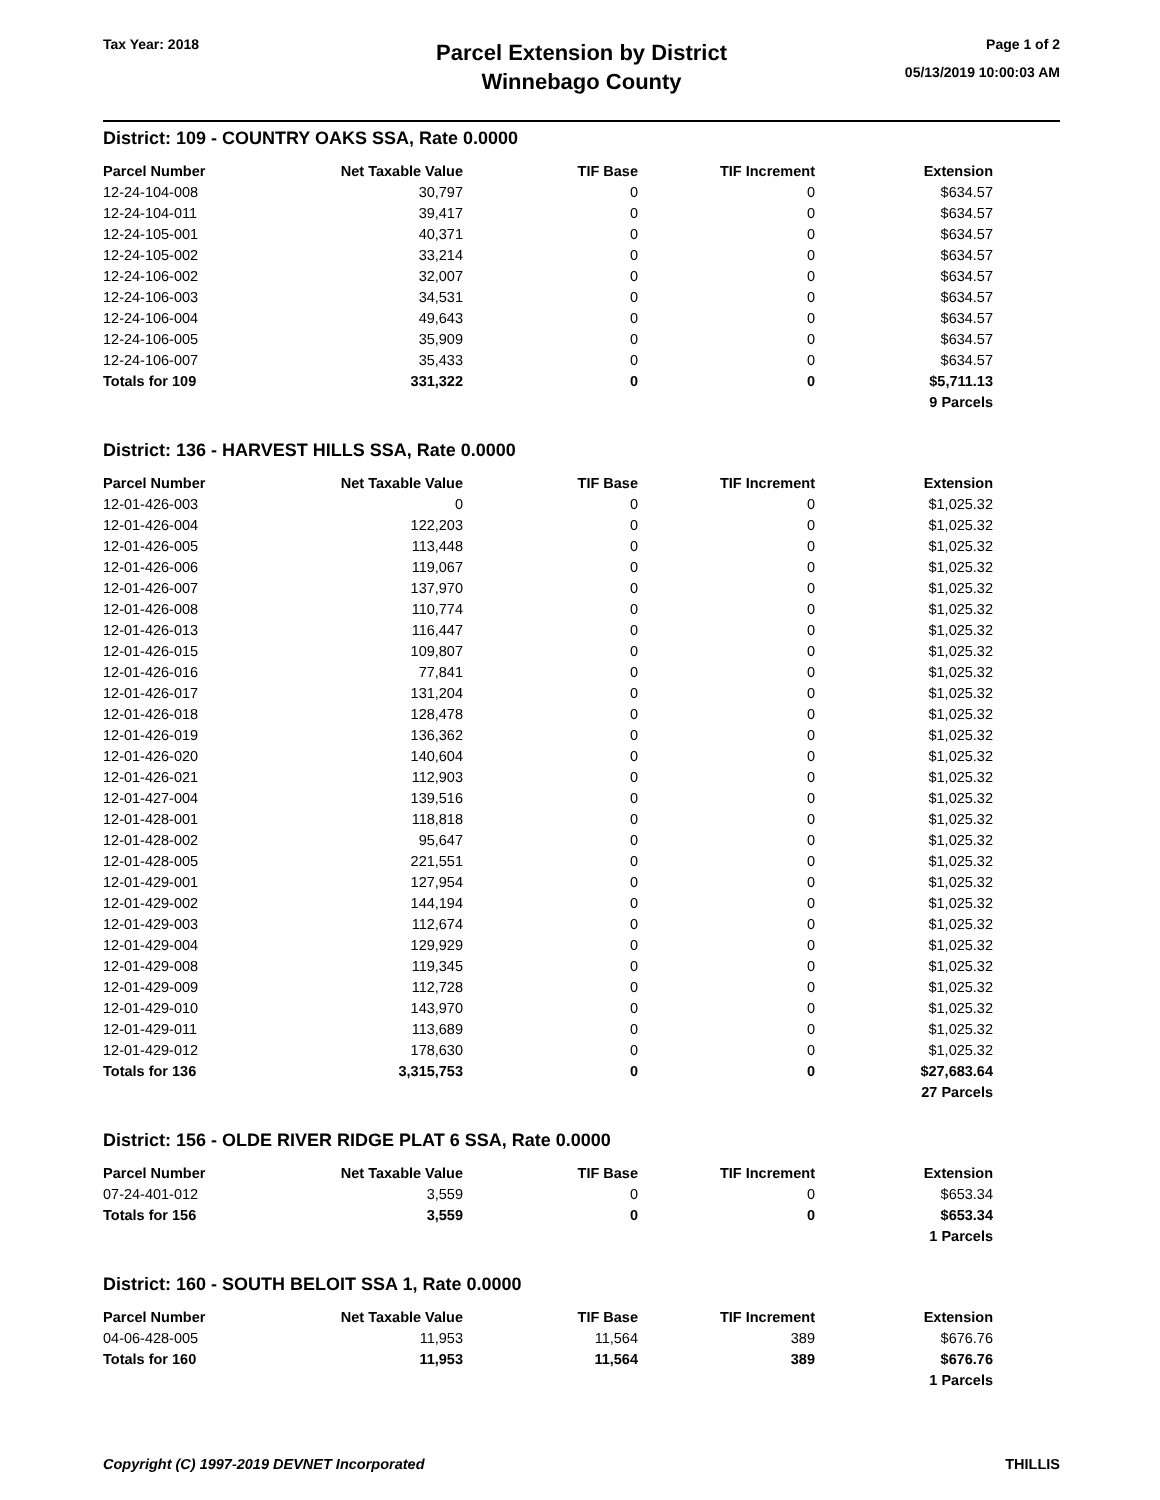Tax Year: 2018
Parcel Extension by District
Winnebago County
Page 1 of 2
05/13/2019 10:00:03 AM
District: 109 - COUNTRY OAKS SSA, Rate 0.0000
| Parcel Number | Net Taxable Value | TIF Base | TIF Increment | Extension |
| --- | --- | --- | --- | --- |
| 12-24-104-008 | 30,797 | 0 | 0 | $634.57 |
| 12-24-104-011 | 39,417 | 0 | 0 | $634.57 |
| 12-24-105-001 | 40,371 | 0 | 0 | $634.57 |
| 12-24-105-002 | 33,214 | 0 | 0 | $634.57 |
| 12-24-106-002 | 32,007 | 0 | 0 | $634.57 |
| 12-24-106-003 | 34,531 | 0 | 0 | $634.57 |
| 12-24-106-004 | 49,643 | 0 | 0 | $634.57 |
| 12-24-106-005 | 35,909 | 0 | 0 | $634.57 |
| 12-24-106-007 | 35,433 | 0 | 0 | $634.57 |
| Totals for 109 | 331,322 | 0 | 0 | $5,711.13 |
| | | | | 9 Parcels |
District: 136 - HARVEST HILLS SSA, Rate 0.0000
| Parcel Number | Net Taxable Value | TIF Base | TIF Increment | Extension |
| --- | --- | --- | --- | --- |
| 12-01-426-003 | 0 | 0 | 0 | $1,025.32 |
| 12-01-426-004 | 122,203 | 0 | 0 | $1,025.32 |
| 12-01-426-005 | 113,448 | 0 | 0 | $1,025.32 |
| 12-01-426-006 | 119,067 | 0 | 0 | $1,025.32 |
| 12-01-426-007 | 137,970 | 0 | 0 | $1,025.32 |
| 12-01-426-008 | 110,774 | 0 | 0 | $1,025.32 |
| 12-01-426-013 | 116,447 | 0 | 0 | $1,025.32 |
| 12-01-426-015 | 109,807 | 0 | 0 | $1,025.32 |
| 12-01-426-016 | 77,841 | 0 | 0 | $1,025.32 |
| 12-01-426-017 | 131,204 | 0 | 0 | $1,025.32 |
| 12-01-426-018 | 128,478 | 0 | 0 | $1,025.32 |
| 12-01-426-019 | 136,362 | 0 | 0 | $1,025.32 |
| 12-01-426-020 | 140,604 | 0 | 0 | $1,025.32 |
| 12-01-426-021 | 112,903 | 0 | 0 | $1,025.32 |
| 12-01-427-004 | 139,516 | 0 | 0 | $1,025.32 |
| 12-01-428-001 | 118,818 | 0 | 0 | $1,025.32 |
| 12-01-428-002 | 95,647 | 0 | 0 | $1,025.32 |
| 12-01-428-005 | 221,551 | 0 | 0 | $1,025.32 |
| 12-01-429-001 | 127,954 | 0 | 0 | $1,025.32 |
| 12-01-429-002 | 144,194 | 0 | 0 | $1,025.32 |
| 12-01-429-003 | 112,674 | 0 | 0 | $1,025.32 |
| 12-01-429-004 | 129,929 | 0 | 0 | $1,025.32 |
| 12-01-429-008 | 119,345 | 0 | 0 | $1,025.32 |
| 12-01-429-009 | 112,728 | 0 | 0 | $1,025.32 |
| 12-01-429-010 | 143,970 | 0 | 0 | $1,025.32 |
| 12-01-429-011 | 113,689 | 0 | 0 | $1,025.32 |
| 12-01-429-012 | 178,630 | 0 | 0 | $1,025.32 |
| Totals for 136 | 3,315,753 | 0 | 0 | $27,683.64 |
| | | | | 27 Parcels |
District: 156 - OLDE RIVER RIDGE PLAT 6 SSA, Rate 0.0000
| Parcel Number | Net Taxable Value | TIF Base | TIF Increment | Extension |
| --- | --- | --- | --- | --- |
| 07-24-401-012 | 3,559 | 0 | 0 | $653.34 |
| Totals for 156 | 3,559 | 0 | 0 | $653.34 |
| | | | | 1 Parcels |
District: 160 - SOUTH BELOIT SSA 1, Rate 0.0000
| Parcel Number | Net Taxable Value | TIF Base | TIF Increment | Extension |
| --- | --- | --- | --- | --- |
| 04-06-428-005 | 11,953 | 11,564 | 389 | $676.76 |
| Totals for 160 | 11,953 | 11,564 | 389 | $676.76 |
| | | | | 1 Parcels |
Copyright (C) 1997-2019 DEVNET Incorporated THILLIS